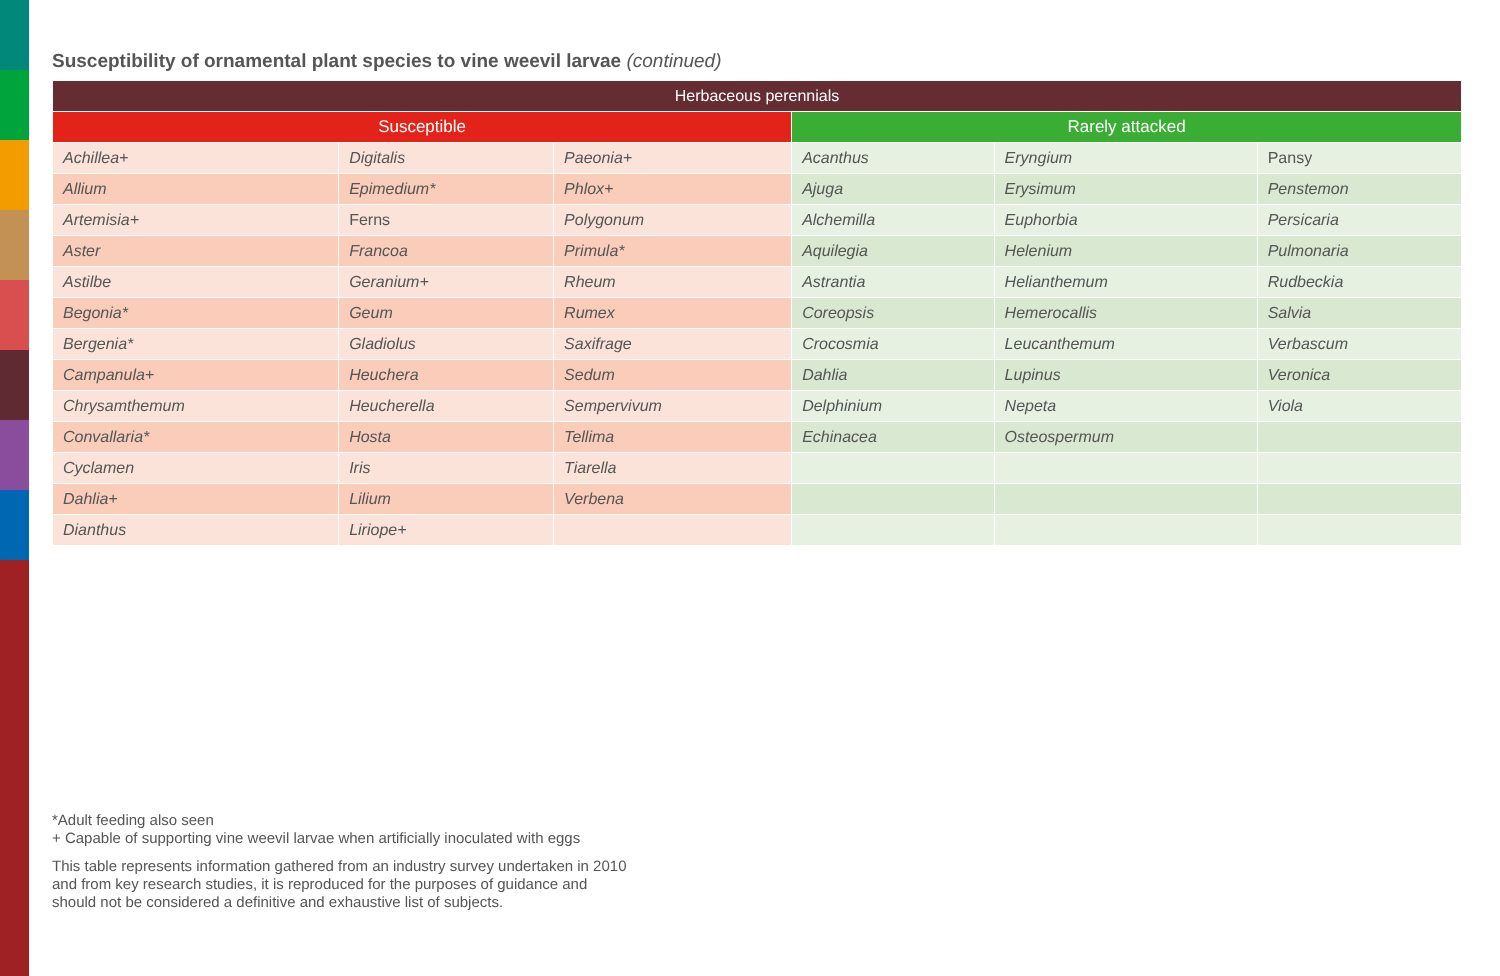Susceptibility of ornamental plant species to vine weevil larvae (continued)
| Herbaceous perennials | | | | | |
| --- | --- | --- | --- | --- | --- |
| Susceptible | | | Rarely attacked | | |
| Achillea+ | Digitalis | Paeonia+ | Acanthus | Eryngium | Pansy |
| Allium | Epimedium* | Phlox+ | Ajuga | Erysimum | Penstemon |
| Artemisia+ | Ferns | Polygonum | Alchemilla | Euphorbia | Persicaria |
| Aster | Francoa | Primula* | Aquilegia | Helenium | Pulmonaria |
| Astilbe | Geranium+ | Rheum | Astrantia | Helianthemum | Rudbeckia |
| Begonia* | Geum | Rumex | Coreopsis | Hemerocallis | Salvia |
| Bergenia* | Gladiolus | Saxifrage | Crocosmia | Leucanthemum | Verbascum |
| Campanula+ | Heuchera | Sedum | Dahlia | Lupinus | Veronica |
| Chrysamthemum | Heucherella | Sempervivum | Delphinium | Nepeta | Viola |
| Convallaria* | Hosta | Tellima | Echinacea | Osteospermum | |
| Cyclamen | Iris | Tiarella | | | |
| Dahlia+ | Lilium | Verbena | | | |
| Dianthus | Liriope+ | | | | |
*Adult feeding also seen
+ Capable of supporting vine weevil larvae when artificially inoculated with eggs
This table represents information gathered from an industry survey undertaken in 2010
and from key research studies, it is reproduced for the purposes of guidance and
should not be considered a definitive and exhaustive list of subjects.